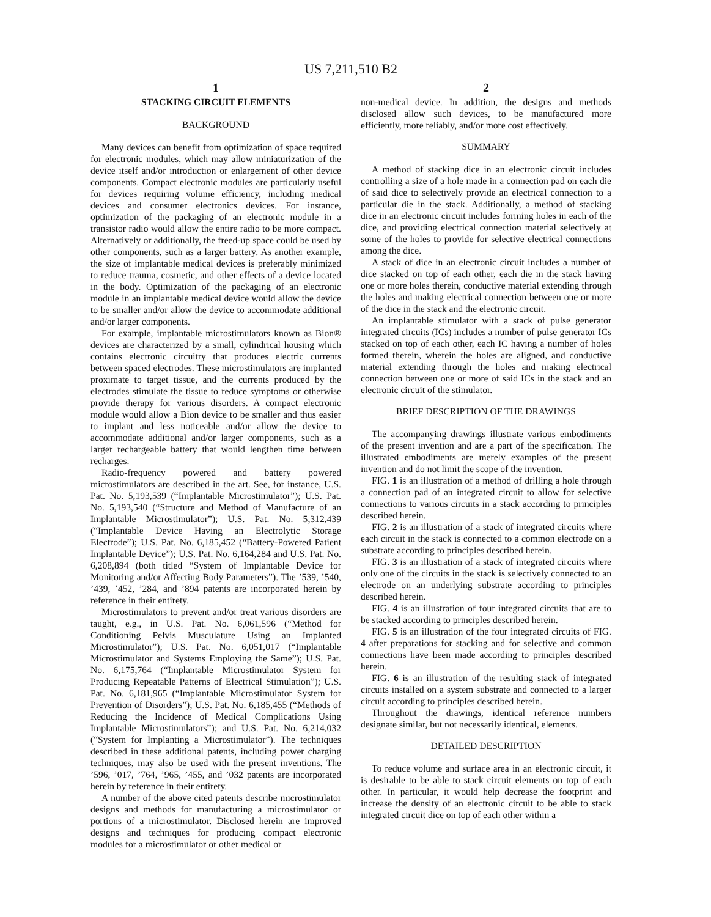US 7,211,510 B2
1
STACKING CIRCUIT ELEMENTS
BACKGROUND
Many devices can benefit from optimization of space required for electronic modules, which may allow miniaturization of the device itself and/or introduction or enlargement of other device components. Compact electronic modules are particularly useful for devices requiring volume efficiency, including medical devices and consumer electronics devices. For instance, optimization of the packaging of an electronic module in a transistor radio would allow the entire radio to be more compact. Alternatively or additionally, the freed-up space could be used by other components, such as a larger battery. As another example, the size of implantable medical devices is preferably minimized to reduce trauma, cosmetic, and other effects of a device located in the body. Optimization of the packaging of an electronic module in an implantable medical device would allow the device to be smaller and/or allow the device to accommodate additional and/or larger components.
For example, implantable microstimulators known as Bion® devices are characterized by a small, cylindrical housing which contains electronic circuitry that produces electric currents between spaced electrodes. These microstimulators are implanted proximate to target tissue, and the currents produced by the electrodes stimulate the tissue to reduce symptoms or otherwise provide therapy for various disorders. A compact electronic module would allow a Bion device to be smaller and thus easier to implant and less noticeable and/or allow the device to accommodate additional and/or larger components, such as a larger rechargeable battery that would lengthen time between recharges.
Radio-frequency powered and battery powered microstimulators are described in the art. See, for instance, U.S. Pat. No. 5,193,539 (“Implantable Microstimulator”); U.S. Pat. No. 5,193,540 (“Structure and Method of Manufacture of an Implantable Microstimulator”); U.S. Pat. No. 5,312,439 (“Implantable Device Having an Electrolytic Storage Electrode”); U.S. Pat. No. 6,185,452 (“Battery-Powered Patient Implantable Device”); U.S. Pat. No. 6,164,284 and U.S. Pat. No. 6,208,894 (both titled “System of Implantable Device for Monitoring and/or Affecting Body Parameters”). The ’539, ’540, ’439, ’452, ’284, and ’894 patents are incorporated herein by reference in their entirety.
Microstimulators to prevent and/or treat various disorders are taught, e.g., in U.S. Pat. No. 6,061,596 (“Method for Conditioning Pelvis Musculature Using an Implanted Microstimulator”); U.S. Pat. No. 6,051,017 (“Implantable Microstimulator and Systems Employing the Same”); U.S. Pat. No. 6,175,764 (“Implantable Microstimulator System for Producing Repeatable Patterns of Electrical Stimulation”); U.S. Pat. No. 6,181,965 (“Implantable Microstimulator System for Prevention of Disorders”); U.S. Pat. No. 6,185,455 (“Methods of Reducing the Incidence of Medical Complications Using Implantable Microstimulators”); and U.S. Pat. No. 6,214,032 (“System for Implanting a Microstimulator”). The techniques described in these additional patents, including power charging techniques, may also be used with the present inventions. The ’596, ’017, ’764, ’965, ’455, and ’032 patents are incorporated herein by reference in their entirety.
A number of the above cited patents describe microstimulator designs and methods for manufacturing a microstimulator or portions of a microstimulator. Disclosed herein are improved designs and techniques for producing compact electronic modules for a microstimulator or other medical or
2
non-medical device. In addition, the designs and methods disclosed allow such devices, to be manufactured more efficiently, more reliably, and/or more cost effectively.
SUMMARY
A method of stacking dice in an electronic circuit includes controlling a size of a hole made in a connection pad on each die of said dice to selectively provide an electrical connection to a particular die in the stack. Additionally, a method of stacking dice in an electronic circuit includes forming holes in each of the dice, and providing electrical connection material selectively at some of the holes to provide for selective electrical connections among the dice.
A stack of dice in an electronic circuit includes a number of dice stacked on top of each other, each die in the stack having one or more holes therein, conductive material extending through the holes and making electrical connection between one or more of the dice in the stack and the electronic circuit.
An implantable stimulator with a stack of pulse generator integrated circuits (ICs) includes a number of pulse generator ICs stacked on top of each other, each IC having a number of holes formed therein, wherein the holes are aligned, and conductive material extending through the holes and making electrical connection between one or more of said ICs in the stack and an electronic circuit of the stimulator.
BRIEF DESCRIPTION OF THE DRAWINGS
The accompanying drawings illustrate various embodiments of the present invention and are a part of the specification. The illustrated embodiments are merely examples of the present invention and do not limit the scope of the invention.
FIG. 1 is an illustration of a method of drilling a hole through a connection pad of an integrated circuit to allow for selective connections to various circuits in a stack according to principles described herein.
FIG. 2 is an illustration of a stack of integrated circuits where each circuit in the stack is connected to a common electrode on a substrate according to principles described herein.
FIG. 3 is an illustration of a stack of integrated circuits where only one of the circuits in the stack is selectively connected to an electrode on an underlying substrate according to principles described herein.
FIG. 4 is an illustration of four integrated circuits that are to be stacked according to principles described herein.
FIG. 5 is an illustration of the four integrated circuits of FIG. 4 after preparations for stacking and for selective and common connections have been made according to principles described herein.
FIG. 6 is an illustration of the resulting stack of integrated circuits installed on a system substrate and connected to a larger circuit according to principles described herein.
Throughout the drawings, identical reference numbers designate similar, but not necessarily identical, elements.
DETAILED DESCRIPTION
To reduce volume and surface area in an electronic circuit, it is desirable to be able to stack circuit elements on top of each other. In particular, it would help decrease the footprint and increase the density of an electronic circuit to be able to stack integrated circuit dice on top of each other within a